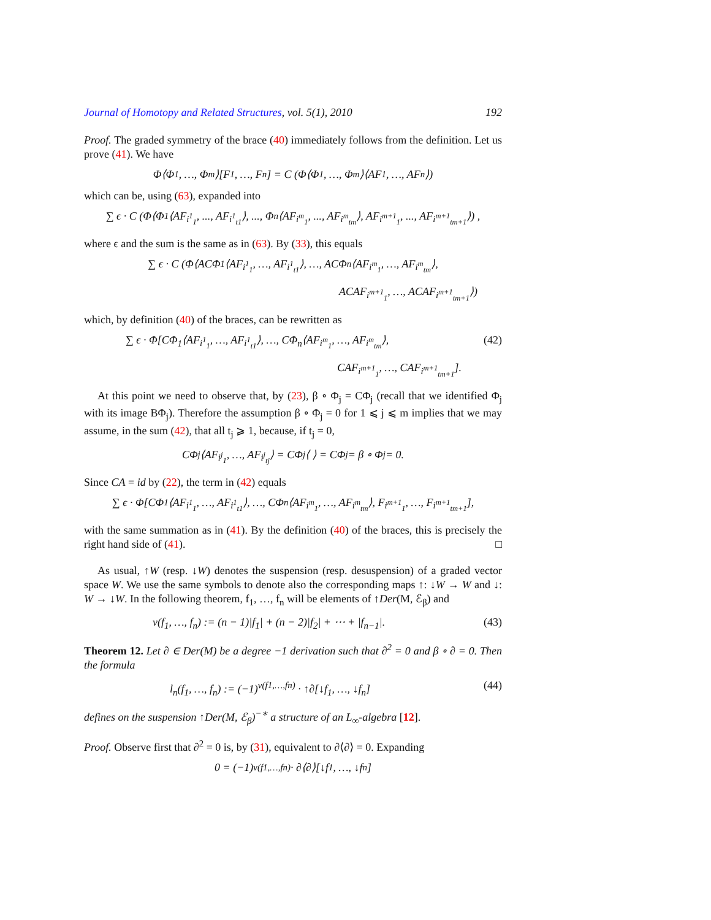Journal of Homotopy and Related Structures, vol. 5(1), 2010 192
Proof. The graded symmetry of the brace (40) immediately follows from the definition. Let us prove (41). We have
Φ⟨Φ<sub>1</sub>, …, Φ<sub>m</sub>⟩[F<sub>1</sub>, …, F<sub>n</sub>] = C (Φ⟨Φ<sub>1</sub>, …, Φ<sub>m</sub>⟩⟨AF<sub>1</sub>, …, AF<sub>n</sub>⟩)
which can be, using (63), expanded into
∑ ϵ · C (Φ⟨Φ<sub>1</sub>⟨AF<sub>i<sup>1</sup><sub>1</sub></sub>, ..., AF<sub>i<sup>1</sup><sub>t1</sub></sub>⟩, ..., Φ<sub>n</sub>⟨AF<sub>i<sup>m</sup><sub>1</sub></sub>, ..., AF<sub>i<sup>m</sup><sub>tm</sub></sub>⟩, AF<sub>i<sup>m+1</sup><sub>1</sub></sub>, ..., AF<sub>i<sup>m+1</sup><sub>tm+1</sub></sub>⟩) ,
where ϵ and the sum is the same as in (63). By (33), this equals
∑ ϵ · C (Φ⟨ACΦ<sub>1</sub>⟨AF<sub>i<sup>1</sup><sub>1</sub></sub>, …, AF<sub>i<sup>1</sup><sub>t1</sub></sub>⟩, …, ACΦ<sub>n</sub>⟨AF<sub>i<sup>m</sup><sub>1</sub></sub>, …, AF<sub>i<sup>m</sup><sub>tm</sub></sub>⟩,
ACAF<sub>i<sup>m+1</sup><sub>1</sub></sub>, …, ACAF<sub>i<sup>m+1</sup><sub>tm+1</sub></sub>⟩)
which, by definition (40) of the braces, can be rewritten as
∑ ϵ · Φ[CΦ<sub>1</sub>⟨AF<sub>i<sup>1</sup><sub>1</sub></sub>, …, AF<sub>i<sup>1</sup><sub>t1</sub></sub>⟩, …, CΦ<sub>n</sub>⟨AF<sub>i<sup>m</sup><sub>1</sub></sub>, …, AF<sub>i<sup>m</sup><sub>tm</sub></sub>⟩, (42)
CAF<sub>i<sup>m+1</sup><sub>1</sub></sub>, …, CAF<sub>i<sup>m+1</sup><sub>tm+1</sub></sub>].
At this point we need to observe that, by (23), β ∘ Φ<sub>j</sub> = CΦ<sub>j</sub> (recall that we identified Φ<sub>j</sub> with its image BΦ<sub>j</sub>). Therefore the assumption β ∘ Φ<sub>j</sub> = 0 for 1 ⩽ j ⩽ m implies that we may assume, in the sum (42), that all t<sub>j</sub> ⩾ 1, because, if t<sub>j</sub> = 0,
CΦ<sub>j</sub>⟨AF<sub>i<sup>j</sup><sub>1</sub></sub>, …, AF<sub>i<sup>j</sup><sub>tj</sub></sub>⟩ = CΦ<sub>j</sub>⟨ ⟩ = CΦ<sub>j</sub> = β ∘ Φ<sub>j</sub> = 0.
Since CA = id by (22), the term in (42) equals
∑ ϵ · Φ[CΦ<sub>1</sub>⟨AF<sub>i<sup>1</sup><sub>1</sub></sub>, …, AF<sub>i<sup>1</sup><sub>t1</sub></sub>⟩, …, CΦ<sub>n</sub>⟨AF<sub>i<sup>m</sup><sub>1</sub></sub>, …, AF<sub>i<sup>m</sup><sub>tm</sub></sub>⟩, F<sub>i<sup>m+1</sup><sub>1</sub></sub>, …, F<sub>i<sup>m+1</sup><sub>tm+1</sub></sub>],
with the same summation as in (41). By the definition (40) of the braces, this is precisely the right hand side of (41). □
As usual, ↑W (resp. ↓W) denotes the suspension (resp. desuspension) of a graded vector space W. We use the same symbols to denote also the corresponding maps ↑: ↓W → W and ↓: W → ↓W. In the following theorem, f<sub>1</sub>, …, f<sub>n</sub> will be elements of ↑Der(M, ℰ<sub>β</sub>) and
ν(f<sub>1</sub>, …, f<sub>n</sub>) := (n − 1)|f<sub>1</sub>| + (n − 2)|f<sub>2</sub>| + ⋯ + |f<sub>n−1</sub>|. (43)
Theorem 12. Let ∂ ∈ Der(M) be a degree −1 derivation such that ∂<sup>2</sup> = 0 and β ∘ ∂ = 0. Then the formula
l<sub>n</sub>(f<sub>1</sub>, …, f<sub>n</sub>) := (−1)<sup>ν(f1,…,fn)</sup> · ↑∂[↓f<sub>1</sub>, …, ↓f<sub>n</sub>] (44)
defines on the suspension ↑Der(M, ℰ<sub>β</sub>)<sup>−∗</sup> a structure of an L<sub>∞</sub>-algebra [12].
Proof. Observe first that ∂<sup>2</sup> = 0 is, by (31), equivalent to ∂⟨∂⟩ = 0. Expanding
0 = (−1)<sup>ν(f1,…,fn)</sup> · ∂⟨∂⟩[↓f<sub>1</sub>, …, ↓f<sub>n</sub>]